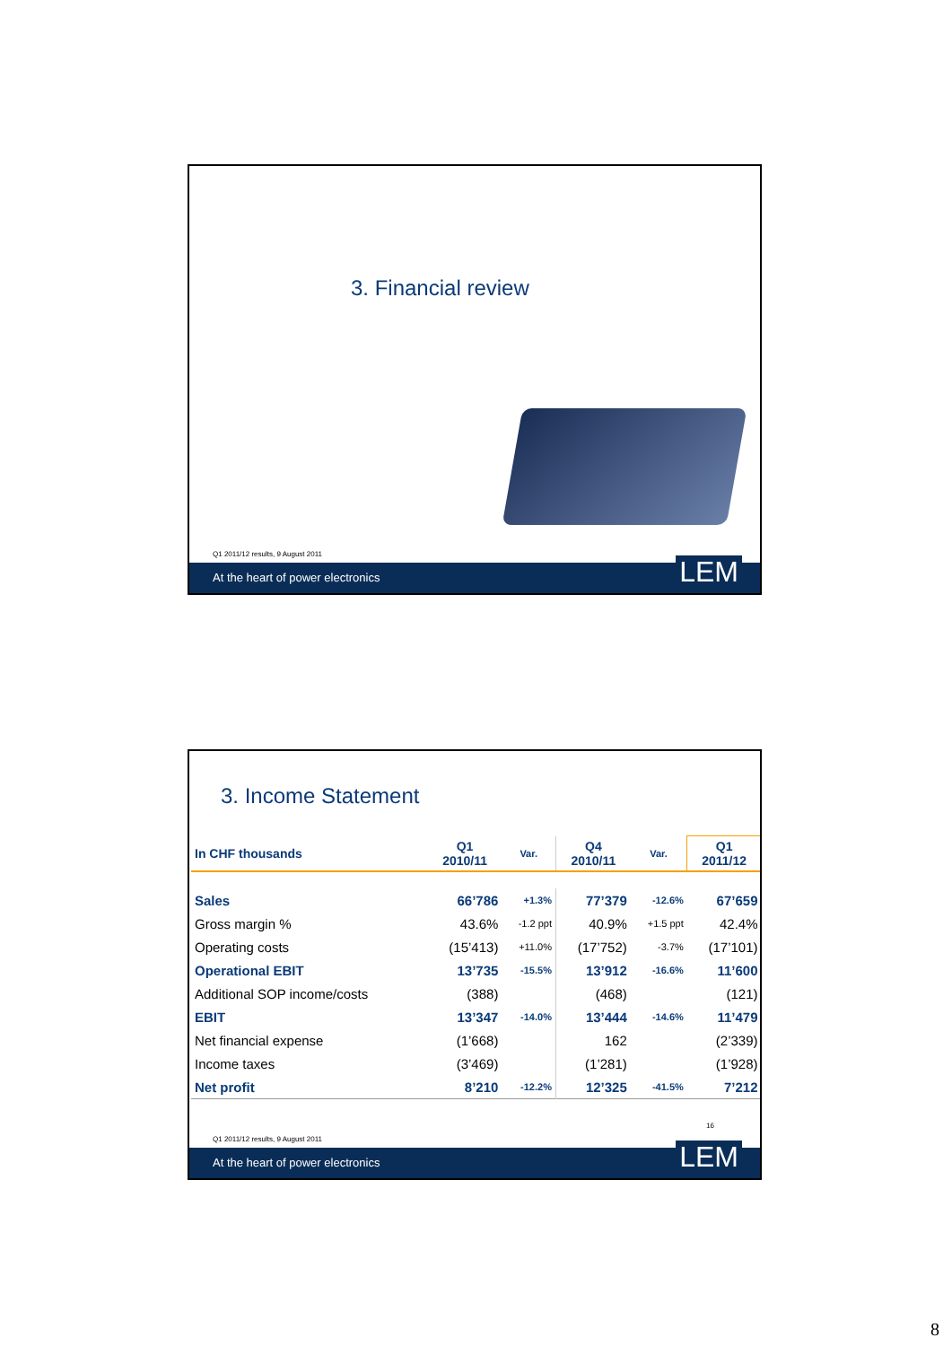3. Financial review
Q1 2011/12 results, 9 August 2011
At the heart of power electronics LEM
3. Income Statement
| In CHF thousands | Q1 2010/11 | Var. | Q4 2010/11 | Var. | Q1 2011/12 |
| --- | --- | --- | --- | --- | --- |
| Sales | 66’786 | +1.3% | 77’379 | -12.6% | 67’659 |
| Gross margin % | 43.6% | -1.2 ppt | 40.9% | +1.5 ppt | 42.4% |
| Operating costs | (15’413) | +11.0% | (17’752) | -3.7% | (17’101) |
| Operational EBIT | 13’735 | -15.5% | 13’912 | -16.6% | 11’600 |
| Additional SOP income/costs | (388) | | (468) | | (121) |
| EBIT | 13’347 | -14.0% | 13’444 | -14.6% | 11’479 |
| Net financial expense | (1’668) | | 162 | | (2’339) |
| Income taxes | (3’469) | | (1’281) | | (1’928) |
| Net profit | 8’210 | -12.2% | 12’325 | -41.5% | 7’212 |
16
Q1 2011/12 results, 9 August 2011
At the heart of power electronics LEM
8